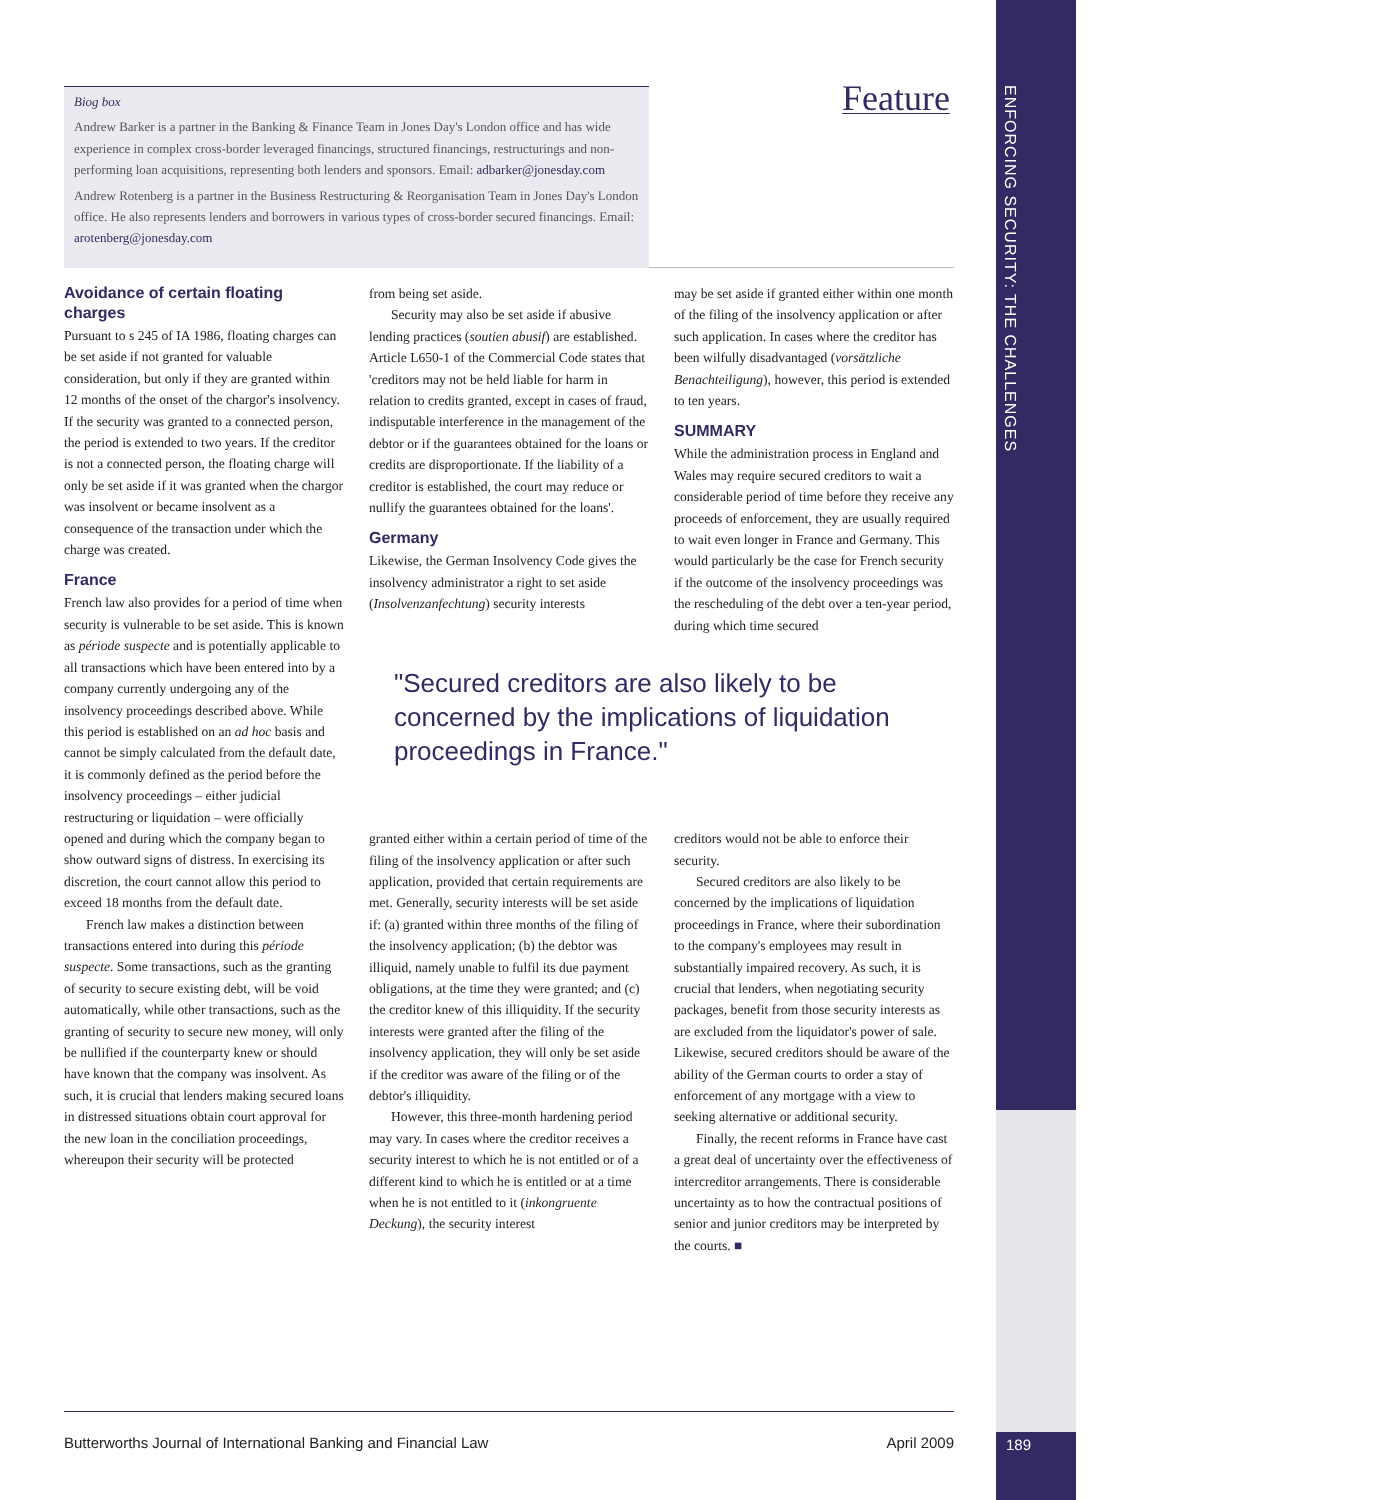ENFORCING SECURITY: THE CHALLENGES
Biog box
Andrew Barker is a partner in the Banking & Finance Team in Jones Day's London office and has wide experience in complex cross-border leveraged financings, structured financings, restructurings and non-performing loan acquisitions, representing both lenders and sponsors. Email: adbarker@jonesday.com
Andrew Rotenberg is a partner in the Business Restructuring & Reorganisation Team in Jones Day's London office. He also represents lenders and borrowers in various types of cross-border secured financings. Email: arotenberg@jonesday.com
Feature
Avoidance of certain floating charges
Pursuant to s 245 of IA 1986, floating charges can be set aside if not granted for valuable consideration, but only if they are granted within 12 months of the onset of the chargor's insolvency. If the security was granted to a connected person, the period is extended to two years. If the creditor is not a connected person, the floating charge will only be set aside if it was granted when the chargor was insolvent or became insolvent as a consequence of the transaction under which the charge was created.
France
French law also provides for a period of time when security is vulnerable to be set aside. This is known as période suspecte and is potentially applicable to all transactions which have been entered into by a company currently undergoing any of the insolvency proceedings described above. While this period is established on an ad hoc basis and cannot be simply calculated from the default date, it is commonly defined as the period before the insolvency proceedings – either judicial restructuring or liquidation – were officially opened and during which the company began to show outward signs of distress. In exercising its discretion, the court cannot allow this period to exceed 18 months from the default date.
French law makes a distinction between transactions entered into during this période suspecte. Some transactions, such as the granting of security to secure existing debt, will be void automatically, while other transactions, such as the granting of security to secure new money, will only be nullified if the counterparty knew or should have known that the company was insolvent. As such, it is crucial that lenders making secured loans in distressed situations obtain court approval for the new loan in the conciliation proceedings, whereupon their security will be protected
from being set aside.
Security may also be set aside if abusive lending practices (soutien abusif) are established. Article L650-1 of the Commercial Code states that 'creditors may not be held liable for harm in relation to credits granted, except in cases of fraud, indisputable interference in the management of the debtor or if the guarantees obtained for the loans or credits are disproportionate. If the liability of a creditor is established, the court may reduce or nullify the guarantees obtained for the loans'.
Germany
Likewise, the German Insolvency Code gives the insolvency administrator a right to set aside (Insolvenzanfechtung) security interests
may be set aside if granted either within one month of the filing of the insolvency application or after such application. In cases where the creditor has been wilfully disadvantaged (vorsätzliche Benachteiligung), however, this period is extended to ten years.
SUMMARY
While the administration process in England and Wales may require secured creditors to wait a considerable period of time before they receive any proceeds of enforcement, they are usually required to wait even longer in France and Germany. This would particularly be the case for French security if the outcome of the insolvency proceedings was the rescheduling of the debt over a ten-year period, during which time secured
"Secured creditors are also likely to be concerned by the implications of liquidation proceedings in France."
granted either within a certain period of time of the filing of the insolvency application or after such application, provided that certain requirements are met. Generally, security interests will be set aside if: (a) granted within three months of the filing of the insolvency application; (b) the debtor was illiquid, namely unable to fulfil its due payment obligations, at the time they were granted; and (c) the creditor knew of this illiquidity. If the security interests were granted after the filing of the insolvency application, they will only be set aside if the creditor was aware of the filing or of the debtor's illiquidity.
However, this three-month hardening period may vary. In cases where the creditor receives a security interest to which he is not entitled or of a different kind to which he is entitled or at a time when he is not entitled to it (inkongruente Deckung), the security interest
creditors would not be able to enforce their security.
Secured creditors are also likely to be concerned by the implications of liquidation proceedings in France, where their subordination to the company's employees may result in substantially impaired recovery. As such, it is crucial that lenders, when negotiating security packages, benefit from those security interests as are excluded from the liquidator's power of sale. Likewise, secured creditors should be aware of the ability of the German courts to order a stay of enforcement of any mortgage with a view to seeking alternative or additional security.
Finally, the recent reforms in France have cast a great deal of uncertainty over the effectiveness of intercreditor arrangements. There is considerable uncertainty as to how the contractual positions of senior and junior creditors may be interpreted by the courts. ■
Butterworths Journal of International Banking and Financial Law April 2009
189